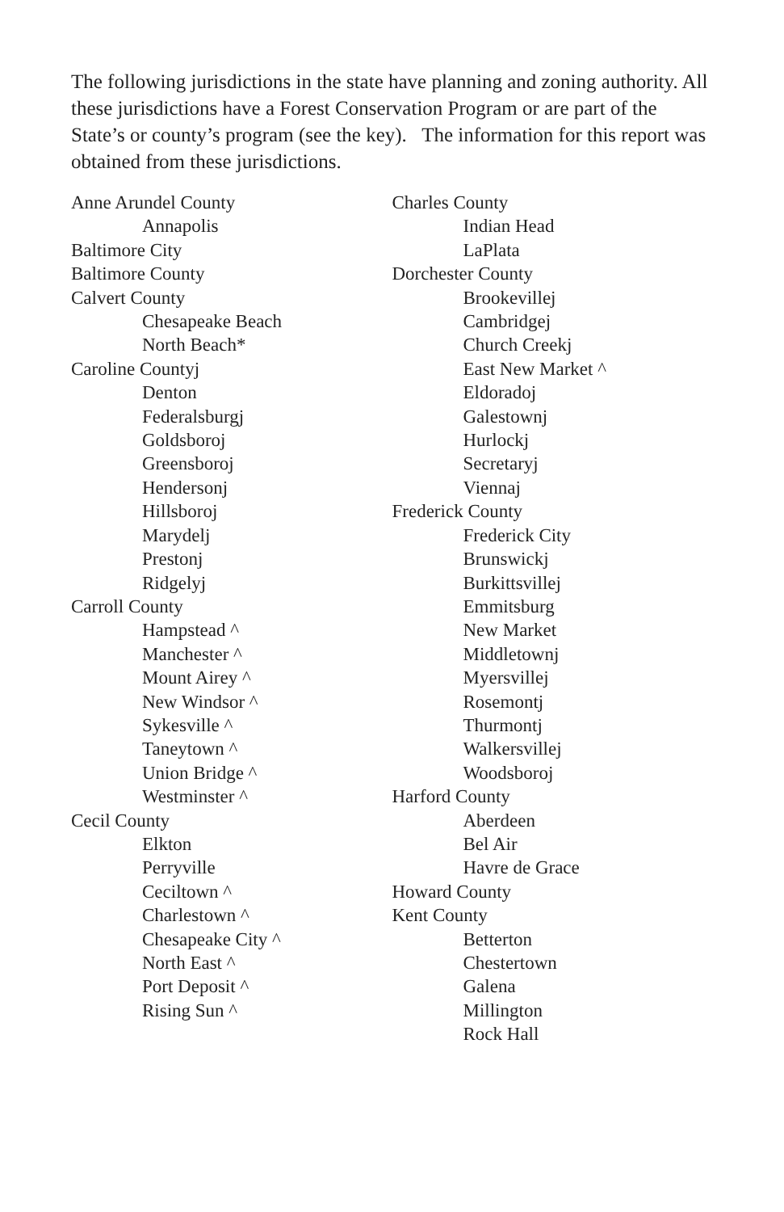The following jurisdictions in the state have planning and zoning authority. All these jurisdictions have a Forest Conservation Program or are part of the State’s or county’s program (see the key). The information for this report was obtained from these jurisdictions.
Anne Arundel County
Annapolis
Baltimore City
Baltimore County
Calvert County
Chesapeake Beach
North Beach*
Caroline Countyj
Denton
Federalsburgj
Goldsboroj
Greensboroj
Hendersonj
Hillsboroj
Marydelj
Prestonj
Ridgelyj
Carroll County
Hampstead ^
Manchester ^
Mount Airey ^
New Windsor ^
Sykesville ^
Taneytown ^
Union Bridge ^
Westminster ^
Cecil County
Elkton
Perryville
Ceciltown ^
Charlestown ^
Chesapeake City ^
North East ^
Port Deposit ^
Rising Sun ^
Charles County
Indian Head
LaPlata
Dorchester County
Brookevillej
Cambridgej
Church Creekj
East New Market ^
Eldoradoj
Galestownj
Hurlockj
Secretaryj
Viennaj
Frederick County
Frederick City
Brunswickj
Burkittsvillej
Emmitsburg
New Market
Middletownj
Myersvillej
Rosemontj
Thurmontj
Walkersvillej
Woodsboroj
Harford County
Aberdeen
Bel Air
Havre de Grace
Howard County
Kent County
Betterton
Chestertown
Galena
Millington
Rock Hall